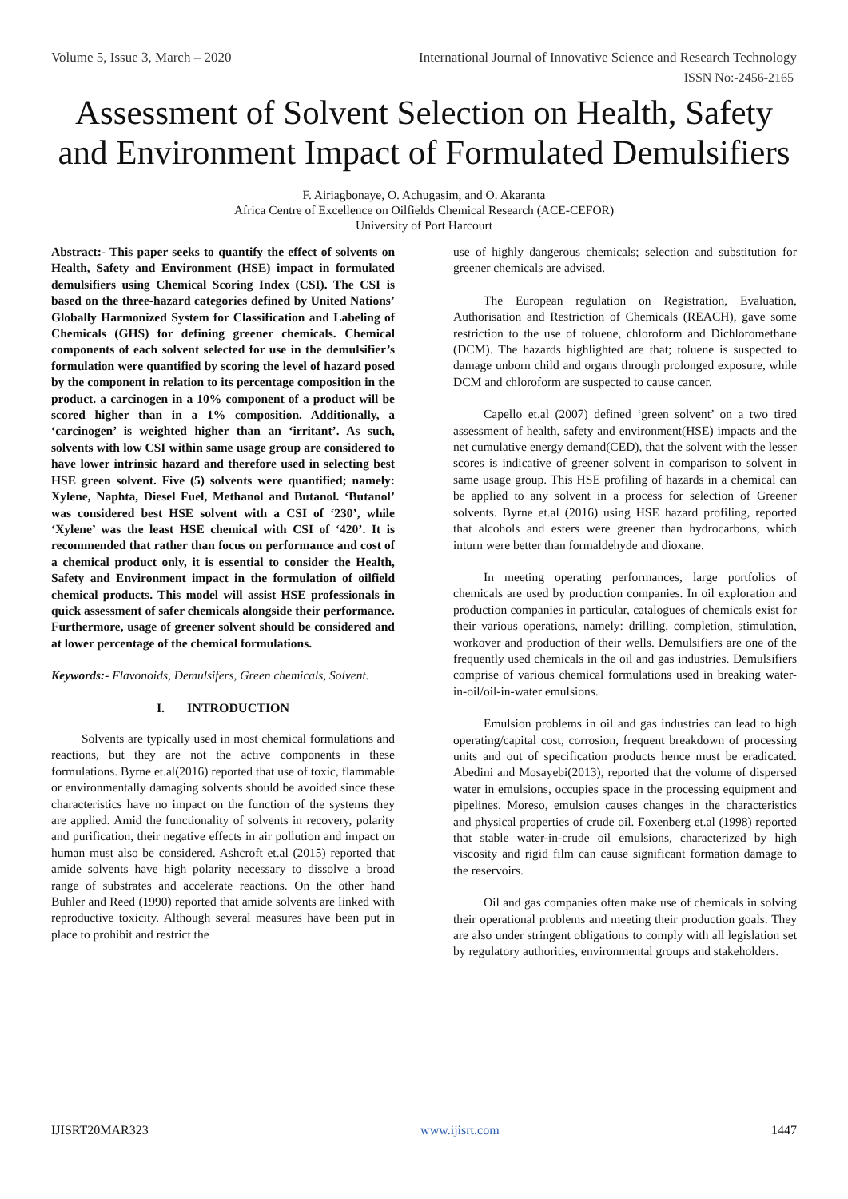Volume 5, Issue 3, March – 2020 International Journal of Innovative Science and Research Technology
ISSN No:-2456-2165
Assessment of Solvent Selection on Health, Safety and Environment Impact of Formulated Demulsifiers
F. Airiagbonaye, O. Achugasim, and O. Akaranta
Africa Centre of Excellence on Oilfields Chemical Research (ACE-CEFOR)
University of Port Harcourt
Abstract:- This paper seeks to quantify the effect of solvents on Health, Safety and Environment (HSE) impact in formulated demulsifiers using Chemical Scoring Index (CSI). The CSI is based on the three-hazard categories defined by United Nations’ Globally Harmonized System for Classification and Labeling of Chemicals (GHS) for defining greener chemicals. Chemical components of each solvent selected for use in the demulsifier’s formulation were quantified by scoring the level of hazard posed by the component in relation to its percentage composition in the product. a carcinogen in a 10% component of a product will be scored higher than in a 1% composition. Additionally, a ‘carcinogen’ is weighted higher than an ‘irritant’. As such, solvents with low CSI within same usage group are considered to have lower intrinsic hazard and therefore used in selecting best HSE green solvent. Five (5) solvents were quantified; namely: Xylene, Naphta, Diesel Fuel, Methanol and Butanol. ‘Butanol’ was considered best HSE solvent with a CSI of ‘230’, while ‘Xylene’ was the least HSE chemical with CSI of ‘420’. It is recommended that rather than focus on performance and cost of a chemical product only, it is essential to consider the Health, Safety and Environment impact in the formulation of oilfield chemical products. This model will assist HSE professionals in quick assessment of safer chemicals alongside their performance. Furthermore, usage of greener solvent should be considered and at lower percentage of the chemical formulations.
Keywords:- Flavonoids, Demulsifers, Green chemicals, Solvent.
I. INTRODUCTION
Solvents are typically used in most chemical formulations and reactions, but they are not the active components in these formulations. Byrne et.al(2016) reported that use of toxic, flammable or environmentally damaging solvents should be avoided since these characteristics have no impact on the function of the systems they are applied. Amid the functionality of solvents in recovery, polarity and purification, their negative effects in air pollution and impact on human must also be considered. Ashcroft et.al (2015) reported that amide solvents have high polarity necessary to dissolve a broad range of substrates and accelerate reactions. On the other hand Buhler and Reed (1990) reported that amide solvents are linked with reproductive toxicity. Although several measures have been put in place to prohibit and restrict the
use of highly dangerous chemicals; selection and substitution for greener chemicals are advised.
The European regulation on Registration, Evaluation, Authorisation and Restriction of Chemicals (REACH), gave some restriction to the use of toluene, chloroform and Dichloromethane (DCM). The hazards highlighted are that; toluene is suspected to damage unborn child and organs through prolonged exposure, while DCM and chloroform are suspected to cause cancer.
Capello et.al (2007) defined ‘green solvent’ on a two tired assessment of health, safety and environment(HSE) impacts and the net cumulative energy demand(CED), that the solvent with the lesser scores is indicative of greener solvent in comparison to solvent in same usage group. This HSE profiling of hazards in a chemical can be applied to any solvent in a process for selection of Greener solvents. Byrne et.al (2016) using HSE hazard profiling, reported that alcohols and esters were greener than hydrocarbons, which inturn were better than formaldehyde and dioxane.
In meeting operating performances, large portfolios of chemicals are used by production companies. In oil exploration and production companies in particular, catalogues of chemicals exist for their various operations, namely: drilling, completion, stimulation, workover and production of their wells. Demulsifiers are one of the frequently used chemicals in the oil and gas industries. Demulsifiers comprise of various chemical formulations used in breaking water-in-oil/oil-in-water emulsions.
Emulsion problems in oil and gas industries can lead to high operating/capital cost, corrosion, frequent breakdown of processing units and out of specification products hence must be eradicated. Abedini and Mosayebi(2013), reported that the volume of dispersed water in emulsions, occupies space in the processing equipment and pipelines. Moreso, emulsion causes changes in the characteristics and physical properties of crude oil. Foxenberg et.al (1998) reported that stable water-in-crude oil emulsions, characterized by high viscosity and rigid film can cause significant formation damage to the reservoirs.
Oil and gas companies often make use of chemicals in solving their operational problems and meeting their production goals. They are also under stringent obligations to comply with all legislation set by regulatory authorities, environmental groups and stakeholders.
IJISRT20MAR323 www.ijisrt.com 1447